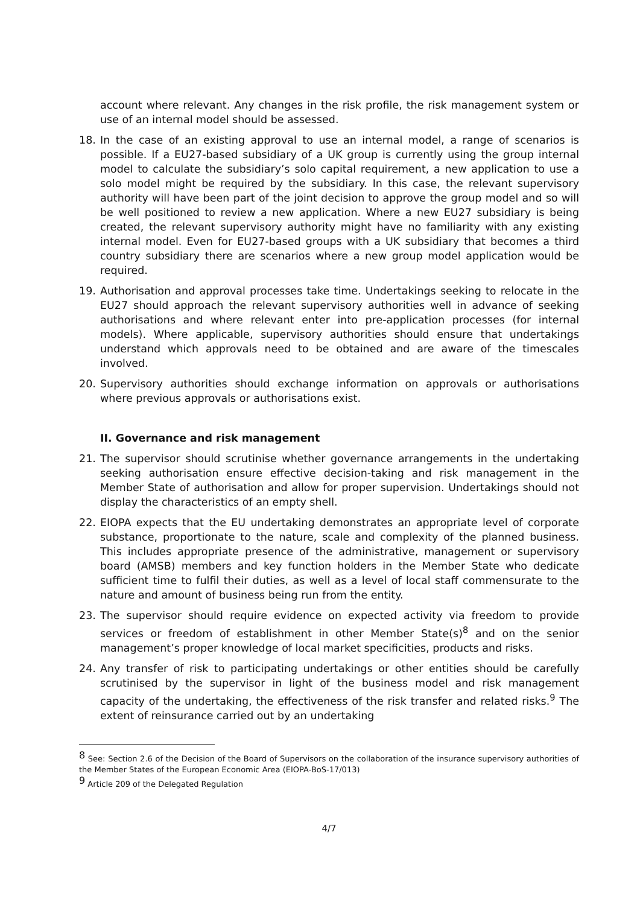account where relevant. Any changes in the risk profile, the risk management system or use of an internal model should be assessed.
18. In the case of an existing approval to use an internal model, a range of scenarios is possible. If a EU27-based subsidiary of a UK group is currently using the group internal model to calculate the subsidiary’s solo capital requirement, a new application to use a solo model might be required by the subsidiary. In this case, the relevant supervisory authority will have been part of the joint decision to approve the group model and so will be well positioned to review a new application. Where a new EU27 subsidiary is being created, the relevant supervisory authority might have no familiarity with any existing internal model. Even for EU27-based groups with a UK subsidiary that becomes a third country subsidiary there are scenarios where a new group model application would be required.
19. Authorisation and approval processes take time. Undertakings seeking to relocate in the EU27 should approach the relevant supervisory authorities well in advance of seeking authorisations and where relevant enter into pre-application processes (for internal models). Where applicable, supervisory authorities should ensure that undertakings understand which approvals need to be obtained and are aware of the timescales involved.
20. Supervisory authorities should exchange information on approvals or authorisations where previous approvals or authorisations exist.
II. Governance and risk management
21. The supervisor should scrutinise whether governance arrangements in the undertaking seeking authorisation ensure effective decision-taking and risk management in the Member State of authorisation and allow for proper supervision. Undertakings should not display the characteristics of an empty shell.
22. EIOPA expects that the EU undertaking demonstrates an appropriate level of corporate substance, proportionate to the nature, scale and complexity of the planned business. This includes appropriate presence of the administrative, management or supervisory board (AMSB) members and key function holders in the Member State who dedicate sufficient time to fulfil their duties, as well as a level of local staff commensurate to the nature and amount of business being run from the entity.
23. The supervisor should require evidence on expected activity via freedom to provide services or freedom of establishment in other Member State(s)<sup>8</sup> and on the senior management’s proper knowledge of local market specificities, products and risks.
24. Any transfer of risk to participating undertakings or other entities should be carefully scrutinised by the supervisor in light of the business model and risk management capacity of the undertaking, the effectiveness of the risk transfer and related risks.<sup>9</sup> The extent of reinsurance carried out by an undertaking
<sup>8</sup> See: Section 2.6 of the Decision of the Board of Supervisors on the collaboration of the insurance supervisory authorities of the Member States of the European Economic Area (EIOPA-BoS-17/013)
<sup>9</sup> Article 209 of the Delegated Regulation
4/7